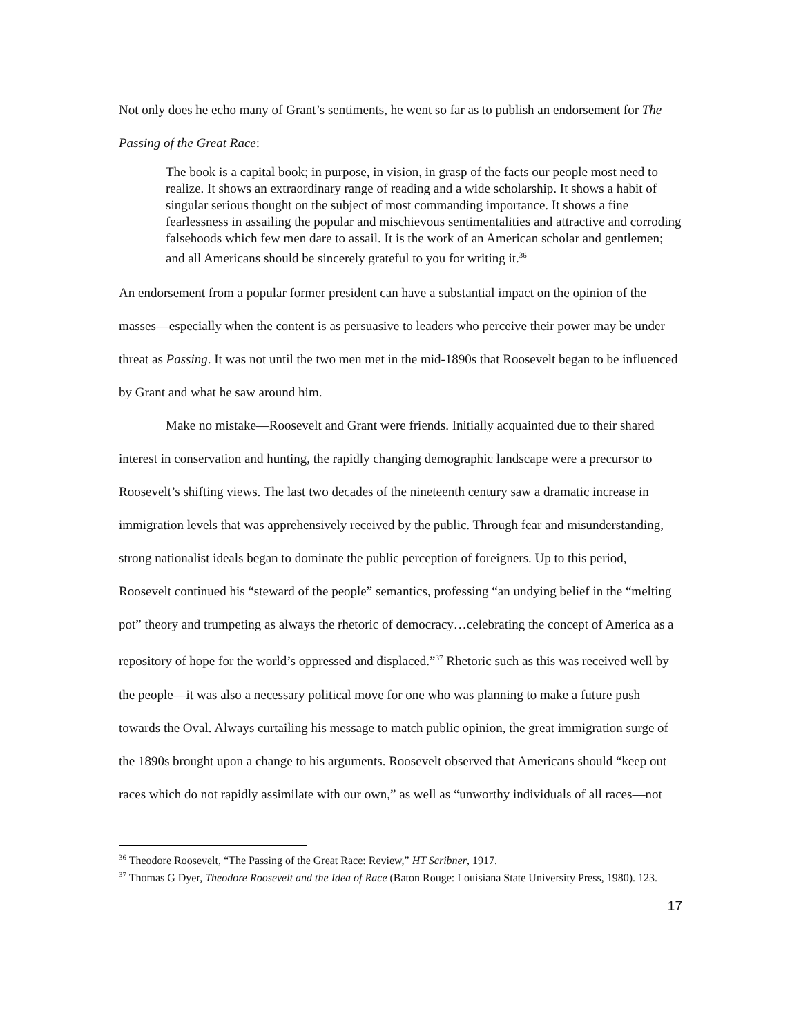Not only does he echo many of Grant’s sentiments, he went so far as to publish an endorsement for The Passing of the Great Race:
The book is a capital book; in purpose, in vision, in grasp of the facts our people most need to realize. It shows an extraordinary range of reading and a wide scholarship. It shows a habit of singular serious thought on the subject of most commanding importance. It shows a fine fearlessness in assailing the popular and mischievous sentimentalities and attractive and corroding falsehoods which few men dare to assail. It is the work of an American scholar and gentlemen; and all Americans should be sincerely grateful to you for writing it.<sup>36</sup>
An endorsement from a popular former president can have a substantial impact on the opinion of the masses—especially when the content is as persuasive to leaders who perceive their power may be under threat as Passing. It was not until the two men met in the mid-1890s that Roosevelt began to be influenced by Grant and what he saw around him.
Make no mistake—Roosevelt and Grant were friends. Initially acquainted due to their shared interest in conservation and hunting, the rapidly changing demographic landscape were a precursor to Roosevelt’s shifting views. The last two decades of the nineteenth century saw a dramatic increase in immigration levels that was apprehensively received by the public. Through fear and misunderstanding, strong nationalist ideals began to dominate the public perception of foreigners. Up to this period, Roosevelt continued his “steward of the people” semantics, professing “an undying belief in the “melting pot” theory and trumpeting as always the rhetoric of democracy…celebrating the concept of America as a repository of hope for the world’s oppressed and displaced.”<sup>37</sup> Rhetoric such as this was received well by the people—it was also a necessary political move for one who was planning to make a future push towards the Oval. Always curtailing his message to match public opinion, the great immigration surge of the 1890s brought upon a change to his arguments. Roosevelt observed that Americans should “keep out races which do not rapidly assimilate with our own,” as well as “unworthy individuals of all races—not
<sup>36</sup> Theodore Roosevelt, “The Passing of the Great Race: Review,” HT Scribner, 1917.
<sup>37</sup> Thomas G Dyer, Theodore Roosevelt and the Idea of Race (Baton Rouge: Louisiana State University Press, 1980). 123.
17